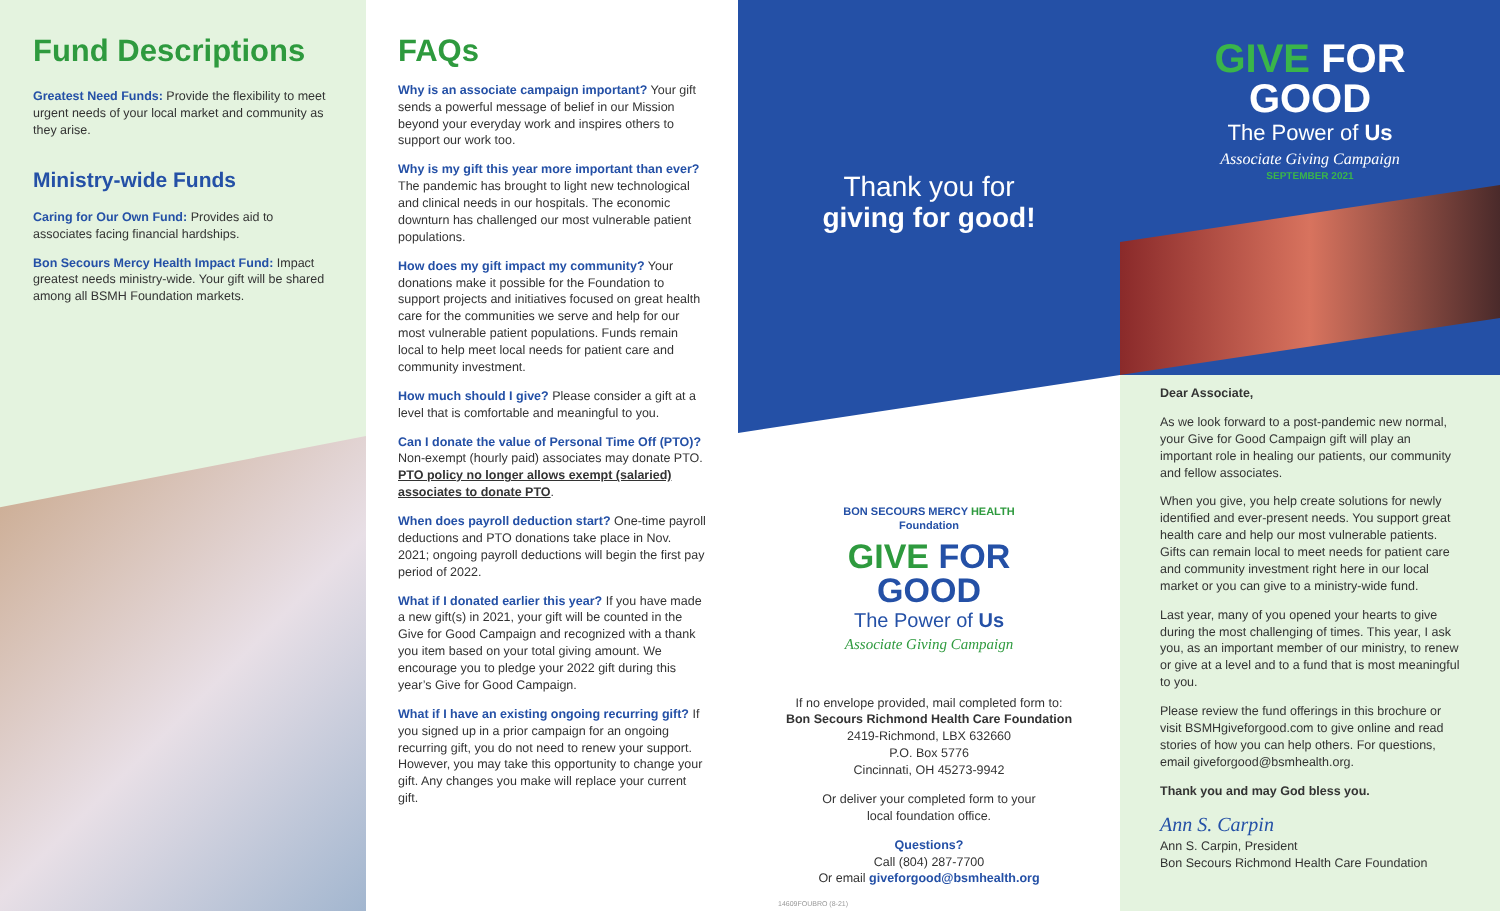Fund Descriptions
Greatest Need Funds: Provide the flexibility to meet urgent needs of your local market and community as they arise.
Ministry-wide Funds
Caring for Our Own Fund: Provides aid to associates facing financial hardships.
Bon Secours Mercy Health Impact Fund: Impact greatest needs ministry-wide. Your gift will be shared among all BSMH Foundation markets.
FAQs
Why is an associate campaign important? Your gift sends a powerful message of belief in our Mission beyond your everyday work and inspires others to support our work too.
Why is my gift this year more important than ever? The pandemic has brought to light new technological and clinical needs in our hospitals. The economic downturn has challenged our most vulnerable patient populations.
How does my gift impact my community? Your donations make it possible for the Foundation to support projects and initiatives focused on great health care for the communities we serve and help for our most vulnerable patient populations. Funds remain local to help meet local needs for patient care and community investment.
How much should I give? Please consider a gift at a level that is comfortable and meaningful to you.
Can I donate the value of Personal Time Off (PTO)? Non-exempt (hourly paid) associates may donate PTO. PTO policy no longer allows exempt (salaried) associates to donate PTO.
When does payroll deduction start? One-time payroll deductions and PTO donations take place in Nov. 2021; ongoing payroll deductions will begin the first pay period of 2022.
What if I donated earlier this year? If you have made a new gift(s) in 2021, your gift will be counted in the Give for Good Campaign and recognized with a thank you item based on your total giving amount. We encourage you to pledge your 2022 gift during this year’s Give for Good Campaign.
What if I have an existing ongoing recurring gift? If you signed up in a prior campaign for an ongoing recurring gift, you do not need to renew your support. However, you may take this opportunity to change your gift. Any changes you make will replace your current gift.
Thank you for
giving for good!
BON SECOURS MERCY HEALTH
Foundation
GIVE FOR
GOOD
The Power of Us
Associate Giving Campaign
If no envelope provided, mail completed form to:
Bon Secours Richmond Health Care Foundation
2419-Richmond, LBX 632660
P.O. Box 5776
Cincinnati, OH 45273-9942
Or deliver your completed form to your
local foundation office.
Questions?
Call (804) 287-7700
Or email giveforgood@bsmhealth.org
14609FOUBRO (8-21)
GIVE FOR
GOOD
The Power of Us
Associate Giving Campaign
SEPTEMBER 2021
Dear Associate,
As we look forward to a post-pandemic new normal, your Give for Good Campaign gift will play an important role in healing our patients, our community and fellow associates.
When you give, you help create solutions for newly identified and ever-present needs. You support great health care and help our most vulnerable patients. Gifts can remain local to meet needs for patient care and community investment right here in our local market or you can give to a ministry-wide fund.
Last year, many of you opened your hearts to give during the most challenging of times. This year, I ask you, as an important member of our ministry, to renew or give at a level and to a fund that is most meaningful to you.
Please review the fund offerings in this brochure or visit BSMHgiveforgood.com to give online and read stories of how you can help others. For questions, email giveforgood@bsmhealth.org.
Thank you and may God bless you.
Ann S. Carpin
Ann S. Carpin, President
Bon Secours Richmond Health Care Foundation